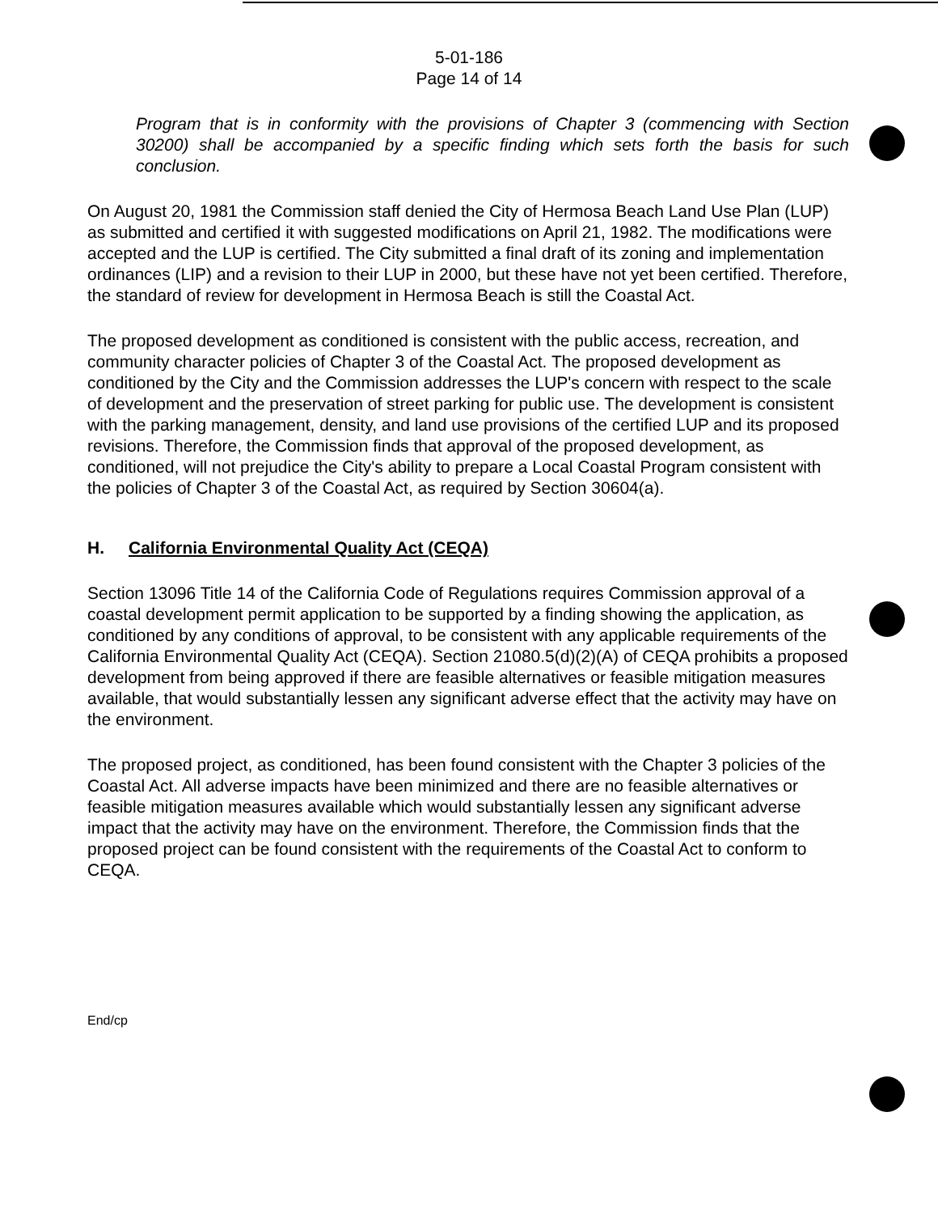5-01-186
Page 14 of 14
Program that is in conformity with the provisions of Chapter 3 (commencing with Section 30200) shall be accompanied by a specific finding which sets forth the basis for such conclusion.
On August 20, 1981 the Commission staff denied the City of Hermosa Beach Land Use Plan (LUP) as submitted and certified it with suggested modifications on April 21, 1982. The modifications were accepted and the LUP is certified. The City submitted a final draft of its zoning and implementation ordinances (LIP) and a revision to their LUP in 2000, but these have not yet been certified. Therefore, the standard of review for development in Hermosa Beach is still the Coastal Act.
The proposed development as conditioned is consistent with the public access, recreation, and community character policies of Chapter 3 of the Coastal Act. The proposed development as conditioned by the City and the Commission addresses the LUP's concern with respect to the scale of development and the preservation of street parking for public use. The development is consistent with the parking management, density, and land use provisions of the certified LUP and its proposed revisions. Therefore, the Commission finds that approval of the proposed development, as conditioned, will not prejudice the City's ability to prepare a Local Coastal Program consistent with the policies of Chapter 3 of the Coastal Act, as required by Section 30604(a).
H. California Environmental Quality Act (CEQA)
Section 13096 Title 14 of the California Code of Regulations requires Commission approval of a coastal development permit application to be supported by a finding showing the application, as conditioned by any conditions of approval, to be consistent with any applicable requirements of the California Environmental Quality Act (CEQA). Section 21080.5(d)(2)(A) of CEQA prohibits a proposed development from being approved if there are feasible alternatives or feasible mitigation measures available, that would substantially lessen any significant adverse effect that the activity may have on the environment.
The proposed project, as conditioned, has been found consistent with the Chapter 3 policies of the Coastal Act. All adverse impacts have been minimized and there are no feasible alternatives or feasible mitigation measures available which would substantially lessen any significant adverse impact that the activity may have on the environment. Therefore, the Commission finds that the proposed project can be found consistent with the requirements of the Coastal Act to conform to CEQA.
End/cp